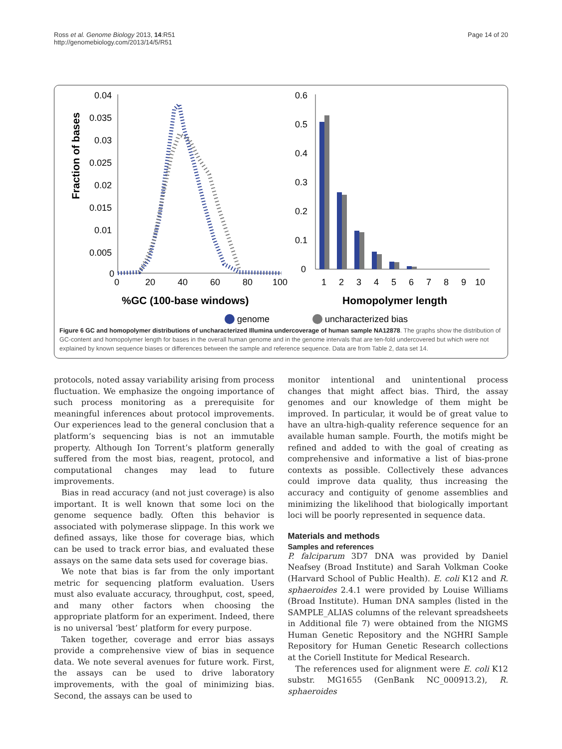Ross et al. Genome Biology 2013, 14:R51
http://genomebiology.com/2013/14/5/R51
Page 14 of 20
Fraction of bases
0.04
0.035
0.03
0.025
0.02
0.015
0.01
0.005
0
0
20
40
60
80
100
%GC (100-base windows)
0.6
0.5
0.4
0.3
0.2
0.1
0
1
2
3
4
5
6
7
8
9
10
Homopolymer length
genome
uncharacterized bias
Figure 6 GC and homopolymer distributions of uncharacterized Illumina undercoverage of human sample NA12878. The graphs show the distribution of GC-content and homopolymer length for bases in the overall human genome and in the genome intervals that are ten-fold undercovered but which were not explained by known sequence biases or differences between the sample and reference sequence. Data are from Table 2, data set 14.
protocols, noted assay variability arising from process fluctuation. We emphasize the ongoing importance of such process monitoring as a prerequisite for meaningful inferences about protocol improvements. Our experiences lead to the general conclusion that a platform’s sequencing bias is not an immutable property. Although Ion Torrent’s platform generally suffered from the most bias, reagent, protocol, and computational changes may lead to future improvements.
Bias in read accuracy (and not just coverage) is also important. It is well known that some loci on the genome sequence badly. Often this behavior is associated with polymerase slippage. In this work we defined assays, like those for coverage bias, which can be used to track error bias, and evaluated these assays on the same data sets used for coverage bias.
We note that bias is far from the only important metric for sequencing platform evaluation. Users must also evaluate accuracy, throughput, cost, speed, and many other factors when choosing the appropriate platform for an experiment. Indeed, there is no universal ‘best’ platform for every purpose.
Taken together, coverage and error bias assays provide a comprehensive view of bias in sequence data. We note several avenues for future work. First, the assays can be used to drive laboratory improvements, with the goal of minimizing bias. Second, the assays can be used to
monitor intentional and unintentional process changes that might affect bias. Third, the assay genomes and our knowledge of them might be improved. In particular, it would be of great value to have an ultra-high-quality reference sequence for an available human sample. Fourth, the motifs might be refined and added to with the goal of creating as comprehensive and informative a list of bias-prone contexts as possible. Collectively these advances could improve data quality, thus increasing the accuracy and contiguity of genome assemblies and minimizing the likelihood that biologically important loci will be poorly represented in sequence data.
Materials and methods
Samples and references
P. falciparum 3D7 DNA was provided by Daniel Neafsey (Broad Institute) and Sarah Volkman Cooke (Harvard School of Public Health). E. coli K12 and R. sphaeroides 2.4.1 were provided by Louise Williams (Broad Institute). Human DNA samples (listed in the SAMPLE_ALIAS columns of the relevant spreadsheets in Additional file 7) were obtained from the NIGMS Human Genetic Repository and the NGHRI Sample Repository for Human Genetic Research collections at the Coriell Institute for Medical Research.
The references used for alignment were E. coli K12 substr. MG1655 (GenBank NC_000913.2), R. sphaeroides